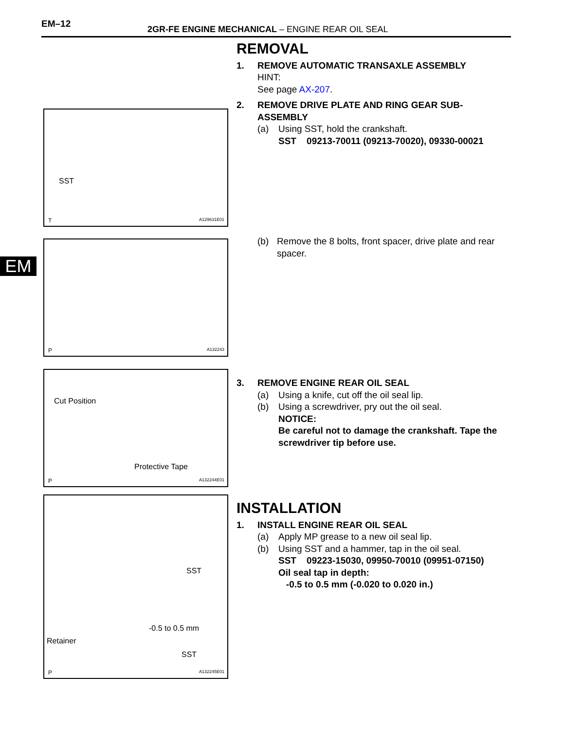EM–12
2GR-FE ENGINE MECHANICAL – ENGINE REAR OIL SEAL
EM
SST
T A129631E01
P A132243
Cut Position
Protective Tape
P A132244E01
SST
-0.5 to 0.5 mm
Retainer
SST
P A132245E01
REMOVAL
1. REMOVE AUTOMATIC TRANSAXLE ASSEMBLY
HINT:
See page AX-207.
2. REMOVE DRIVE PLATE AND RING GEAR SUB-
ASSEMBLY
(a) Using SST, hold the crankshaft.
SST 09213-70011 (09213-70020), 09330-00021
(b) Remove the 8 bolts, front spacer, drive plate and rear spacer.
3. REMOVE ENGINE REAR OIL SEAL
(a) Using a knife, cut off the oil seal lip.
(b) Using a screwdriver, pry out the oil seal.
NOTICE:
Be careful not to damage the crankshaft. Tape the screwdriver tip before use.
INSTALLATION
1. INSTALL ENGINE REAR OIL SEAL
(a) Apply MP grease to a new oil seal lip.
(b) Using SST and a hammer, tap in the oil seal.
SST 09223-15030, 09950-70010 (09951-07150)
Oil seal tap in depth:
-0.5 to 0.5 mm (-0.020 to 0.020 in.)